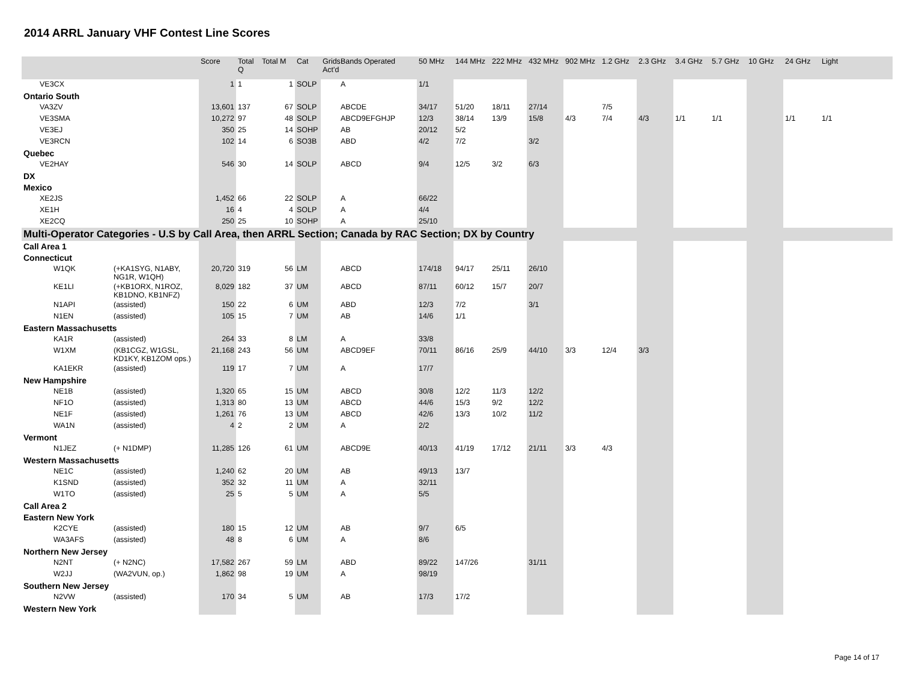2014 ARRL January VHF Contest Line Scores
| | | | Score | Total Q | Total M | Cat | Grids Act'd | Bands Operated | 50 MHz | 144 MHz | 222 MHz | 432 MHz | 902 MHz | 1.2 GHz | 2.3 GHz | 3.4 GHz | 5.7 GHz | 10 GHz | 24 GHz | Light | |
| --- | --- | --- | --- | --- | --- | --- | --- | --- | --- | --- | --- | --- | --- | --- | --- | --- | --- | --- | --- | --- | --- |
| VE3CX | | | 1 | 1 | 1 | SOLP | | A | 1/1 | | | | | | | | | | | | |
| Ontario South | | | | | | | | | | | | | | | | | | | | | |
| VA3ZV | | | 13,601 | 137 | 67 | SOLP | | ABCDE | 34/17 | 51/20 | 18/11 | 27/14 | | 7/5 | | | | | | | |
| VE3SMA | | | 10,272 | 97 | 48 | SOLP | | ABCD9EFGHJP | 12/3 | 38/14 | 13/9 | 15/8 | 4/3 | 7/4 | 4/3 | 1/1 | 1/1 | | 1/1 | 1/1 | |
| VE3EJ | | | 350 | 25 | 14 | SOHP | | AB | 20/12 | 5/2 | | | | | | | | | | | |
| VE3RCN | | | 102 | 14 | 6 | SO3B | | ABD | 4/2 | 7/2 | | 3/2 | | | | | | | | | |
| Quebec | | | | | | | | | | | | | | | | | | | | | |
| VE2HAY | | | 546 | 30 | 14 | SOLP | | ABCD | 9/4 | 12/5 | 3/2 | 6/3 | | | | | | | | | |
| DX | | | | | | | | | | | | | | | | | | | | | |
| Mexico | | | | | | | | | | | | | | | | | | | | | |
| XE2JS | | | 1,452 | 66 | 22 | SOLP | | A | 66/22 | | | | | | | | | | | | |
| XE1H | | | 16 | 4 | 4 | SOLP | | A | 4/4 | | | | | | | | | | | | |
| XE2CQ | | | 250 | 25 | 10 | SOHP | | A | 25/10 | | | | | | | | | | | | |
| Multi-Operator Categories - U.S by Call Area, then ARRL Section; Canada by RAC Section; DX by Country | | | | | | | | | | | | | | | | | | | | | |
| Call Area 1 | | | | | | | | | | | | | | | | | | | | | |
| Connecticut | | | | | | | | | | | | | | | | | | | | | |
| | W1QK | (+KA1SYG, N1ABY, NG1R, W1QH) | 20,720 | 319 | 56 | LM | | ABCD | 174/18 | 94/17 | 25/11 | 26/10 | | | | | | | | | |
| | KE1LI | (+KB1ORX, N1ROZ, KB1DNO, KB1NFZ) | 8,029 | 182 | 37 | UM | | ABCD | 87/11 | 60/12 | 15/7 | 20/7 | | | | | | | | | |
| | N1API | (assisted) | 150 | 22 | 6 | UM | | ABD | 12/3 | 7/2 | | 3/1 | | | | | | | | | |
| | N1EN | (assisted) | 105 | 15 | 7 | UM | | AB | 14/6 | 1/1 | | | | | | | | | | | |
| Eastern Massachusetts | | | | | | | | | | | | | | | | | | | | | |
| | KA1R | (assisted) | 264 | 33 | 8 | LM | | A | 33/8 | | | | | | | | | | | | |
| | W1XM | (KB1CGZ, W1GSL, KD1KY, KB1ZOM ops.) | 21,168 | 243 | 56 | UM | | ABCD9EF | 70/11 | 86/16 | 25/9 | 44/10 | 3/3 | 12/4 | 3/3 | | | | | | |
| | KA1EKR | (assisted) | 119 | 17 | 7 | UM | | A | 17/7 | | | | | | | | | | | | |
| New Hampshire | | | | | | | | | | | | | | | | | | | | | |
| | NE1B | (assisted) | 1,320 | 65 | 15 | UM | | ABCD | 30/8 | 12/2 | 11/3 | 12/2 | | | | | | | | | |
| | NF1O | (assisted) | 1,313 | 80 | 13 | UM | | ABCD | 44/6 | 15/3 | 9/2 | 12/2 | | | | | | | | | |
| | NE1F | (assisted) | 1,261 | 76 | 13 | UM | | ABCD | 42/6 | 13/3 | 10/2 | 11/2 | | | | | | | | | |
| | WA1N | (assisted) | 4 | 2 | 2 | UM | | A | 2/2 | | | | | | | | | | | | |
| Vermont | | | | | | | | | | | | | | | | | | | | | |
| | N1JEZ | (+ N1DMP) | 11,285 | 126 | 61 | UM | | ABCD9E | 40/13 | 41/19 | 17/12 | 21/11 | 3/3 | 4/3 | | | | | | | |
| Western Massachusetts | | | | | | | | | | | | | | | | | | | | | |
| | NE1C | (assisted) | 1,240 | 62 | 20 | UM | | AB | 49/13 | 13/7 | | | | | | | | | | | |
| | K1SND | (assisted) | 352 | 32 | 11 | UM | | A | 32/11 | | | | | | | | | | | | |
| | W1TO | (assisted) | 25 | 5 | 5 | UM | | A | 5/5 | | | | | | | | | | | | |
| Call Area 2 | | | | | | | | | | | | | | | | | | | | | |
| Eastern New York | | | | | | | | | | | | | | | | | | | | | |
| | K2CYE | (assisted) | 180 | 15 | 12 | UM | | AB | 9/7 | 6/5 | | | | | | | | | | | |
| | WA3AFS | (assisted) | 48 | 8 | 6 | UM | | A | 8/6 | | | | | | | | | | | | |
| Northern New Jersey | | | | | | | | | | | | | | | | | | | | | |
| | N2NT | (+ N2NC) | 17,582 | 267 | 59 | LM | | ABD | 89/22 | 147/26 | | 31/11 | | | | | | | | | |
| | W2JJ | (WA2VUN, op.) | 1,862 | 98 | 19 | UM | | A | 98/19 | | | | | | | | | | | | |
| Southern New Jersey | | | | | | | | | | | | | | | | | | | | | |
| | N2VW | (assisted) | 170 | 34 | 5 | UM | | AB | 17/3 | 17/2 | | | | | | | | | | | |
| Western New York | | | | | | | | | | | | | | | | | | | | | |
Page 14 of 17